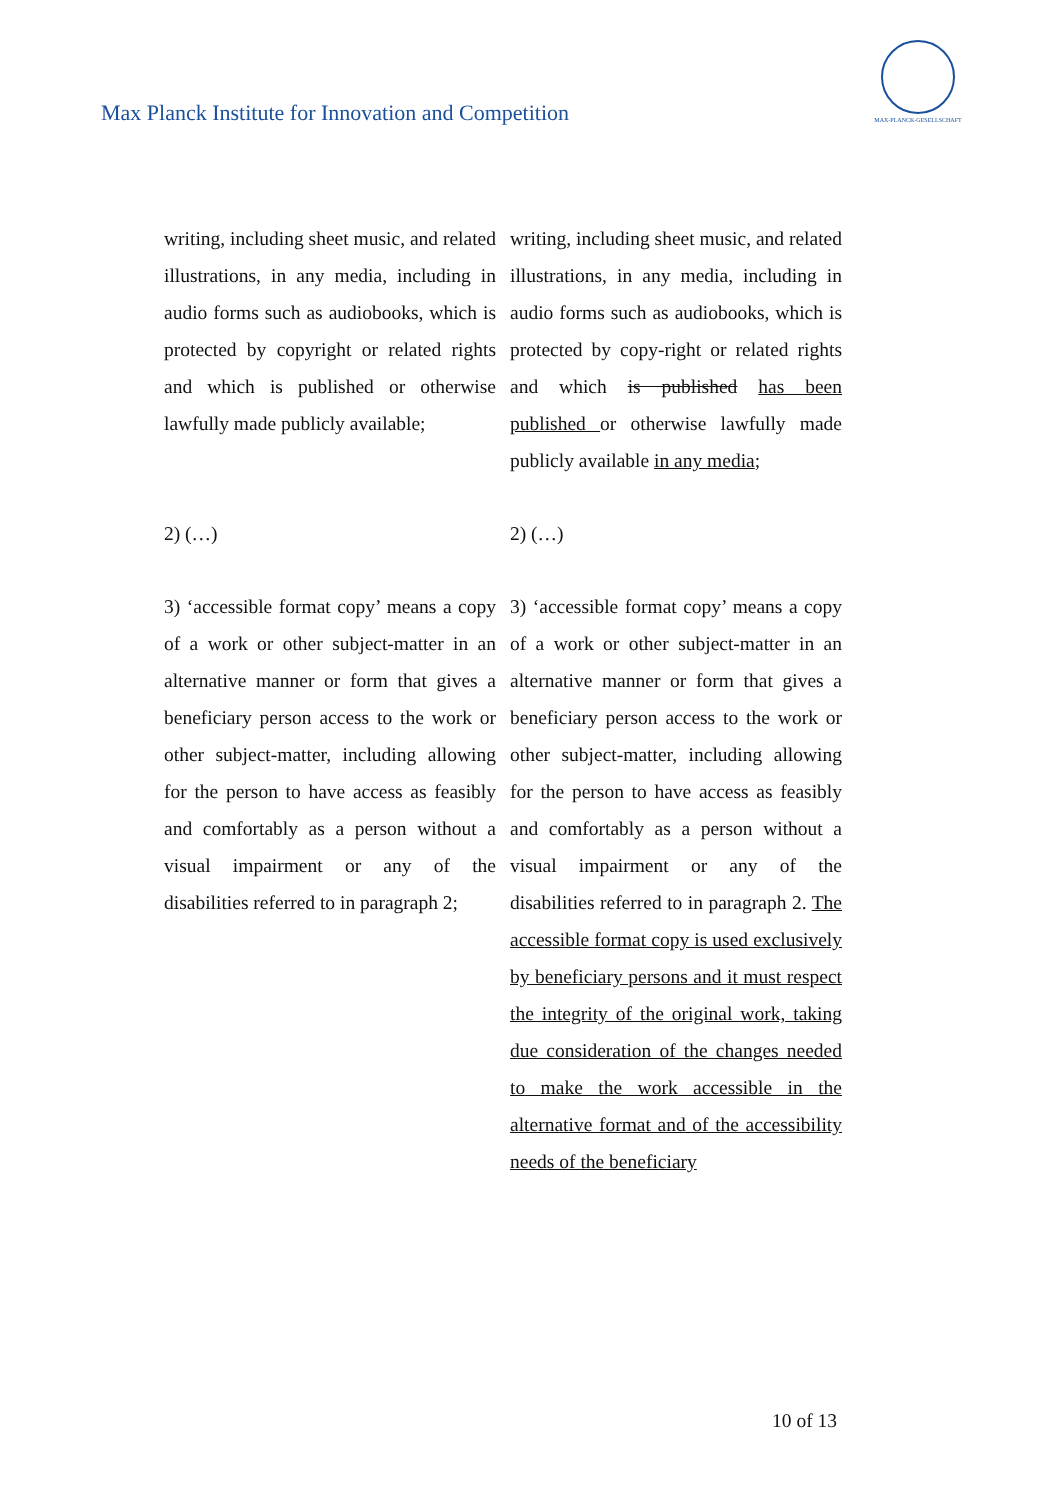Max Planck Institute for Innovation and Competition
MAX-PLANCK-GESELLSCHAFT
| writing, including sheet music, and related illustrations, in any media, including in audio forms such as audiobooks, which is protected by copyright or related rights and which is published or otherwise lawfully made publicly available; | writing, including sheet music, and related illustrations, in any media, including in audio forms such as audiobooks, which is protected by copy-right or related rights and which is published has been published or otherwise lawfully made publicly available in any media ; |
| 2) (…) | 2) (…) |
| 3) ‘accessible format copy’ means a copy of a work or other subject-matter in an alternative manner or form that gives a beneficiary person access to the work or other subject-matter, including allowing for the person to have access as feasibly and comfortably as a person without a visual impairment or any of the disabilities referred to in paragraph 2; | 3) ‘accessible format copy’ means a copy of a work or other subject-matter in an alternative manner or form that gives a beneficiary person access to the work or other subject-matter, including allowing for the person to have access as feasibly and comfortably as a person without a visual impairment or any of the disabilities referred to in paragraph 2. The accessible format copy is used exclusively by beneficiary persons and it must respect the integrity of the original work, taking due consideration of the changes needed to make the work accessible in the alternative format and of the accessibility needs of the beneficiary |
10 of 13